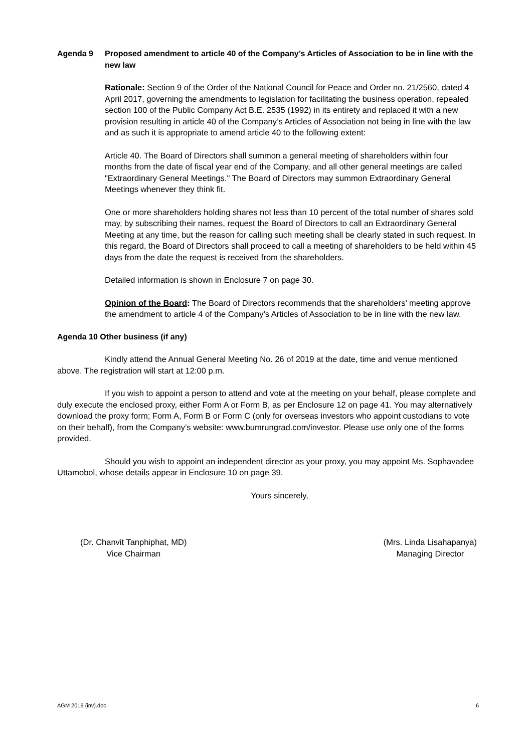Agenda 9 Proposed amendment to article 40 of the Company’s Articles of Association to be in line with the new law
Rationale: Section 9 of the Order of the National Council for Peace and Order no. 21/2560, dated 4 April 2017, governing the amendments to legislation for facilitating the business operation, repealed section 100 of the Public Company Act B.E. 2535 (1992) in its entirety and replaced it with a new provision resulting in article 40 of the Company’s Articles of Association not being in line with the law and as such it is appropriate to amend article 40 to the following extent:
Article 40. The Board of Directors shall summon a general meeting of shareholders within four months from the date of fiscal year end of the Company, and all other general meetings are called "Extraordinary General Meetings." The Board of Directors may summon Extraordinary General Meetings whenever they think fit.
One or more shareholders holding shares not less than 10 percent of the total number of shares sold may, by subscribing their names, request the Board of Directors to call an Extraordinary General Meeting at any time, but the reason for calling such meeting shall be clearly stated in such request. In this regard, the Board of Directors shall proceed to call a meeting of shareholders to be held within 45 days from the date the request is received from the shareholders.
Detailed information is shown in Enclosure 7 on page 30.
Opinion of the Board: The Board of Directors recommends that the shareholders’ meeting approve the amendment to article 4 of the Company’s Articles of Association to be in line with the new law.
Agenda 10 Other business (if any)
Kindly attend the Annual General Meeting No. 26 of 2019 at the date, time and venue mentioned above. The registration will start at 12:00 p.m.
If you wish to appoint a person to attend and vote at the meeting on your behalf, please complete and duly execute the enclosed proxy, either Form A or Form B, as per Enclosure 12 on page 41. You may alternatively download the proxy form; Form A, Form B or Form C (only for overseas investors who appoint custodians to vote on their behalf), from the Company’s website: www.bumrungrad.com/investor. Please use only one of the forms provided.
Should you wish to appoint an independent director as your proxy, you may appoint Ms. Sophavadee Uttamobol, whose details appear in Enclosure 10 on page 39.
Yours sincerely,
(Dr. Chanvit Tanphiphat, MD)
Vice Chairman
(Mrs. Linda Lisahapanya)
Managing Director
AGM 2019 (inv).doc 6